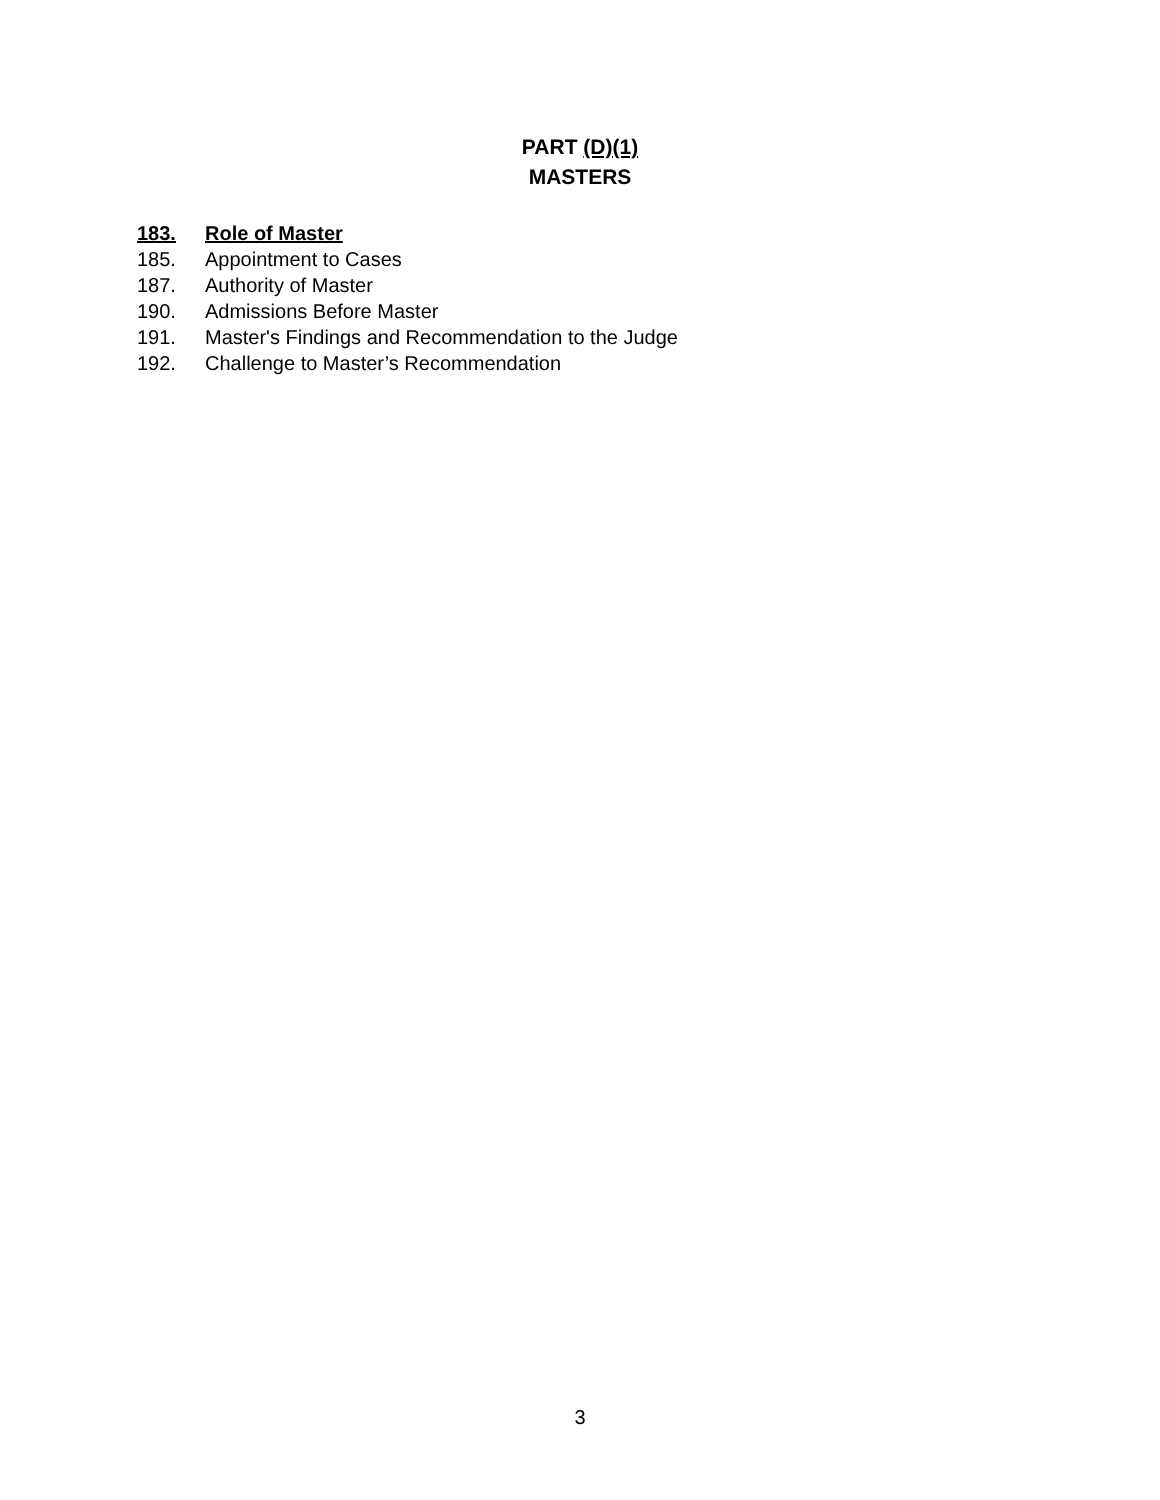PART (D)(1)
MASTERS
183. Role of Master
185. Appointment to Cases
187. Authority of Master
190. Admissions Before Master
191. Master's Findings and Recommendation to the Judge
192. Challenge to Master’s Recommendation
3